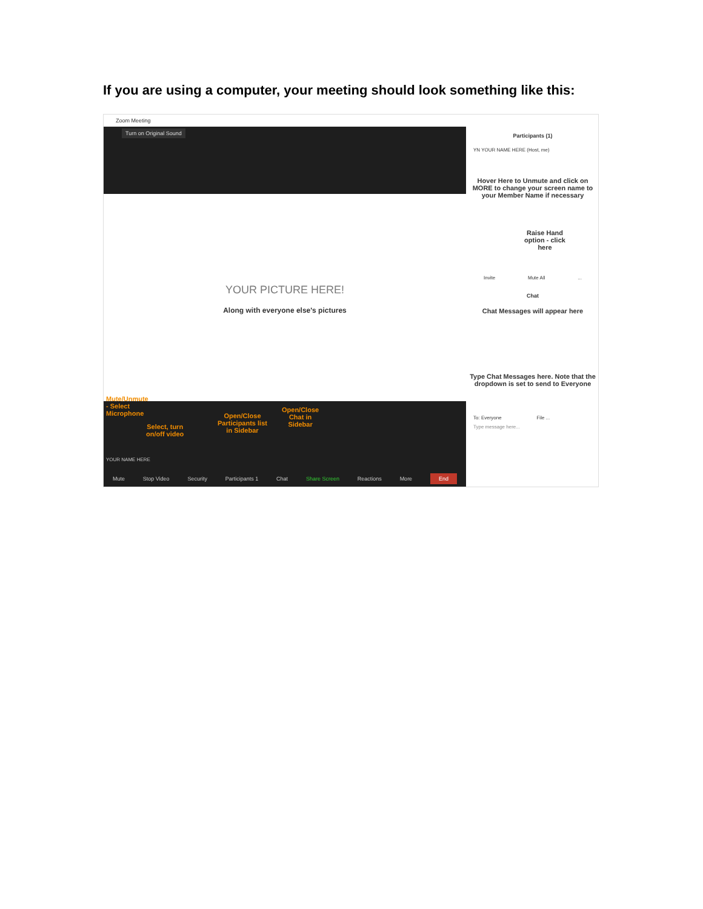If you are using a computer, your meeting should look something like this:
Zoom Meeting
Turn on Original Sound
YOUR PICTURE HERE!
Along with everyone else's pictures
Mute/Unmute
- Select
Microphone
Select, turn
on/off video
Open/Close
Participants list
in Sidebar
Open/Close
Chat in
Sidebar
YOUR NAME HERE
Mute Stop Video Security Participants 1 Chat Share Screen Reactions More End
Participants (1)
YN YOUR NAME HERE (Host, me)
Hover Here to Unmute and click on MORE to change your screen name to your Member Name if necessary
Raise Hand
option - click
here
Invite Mute All ...
Chat
Chat Messages will appear here
Type Chat Messages here. Note that the dropdown is set to send to Everyone
To: Everyone File ...
Type message here...